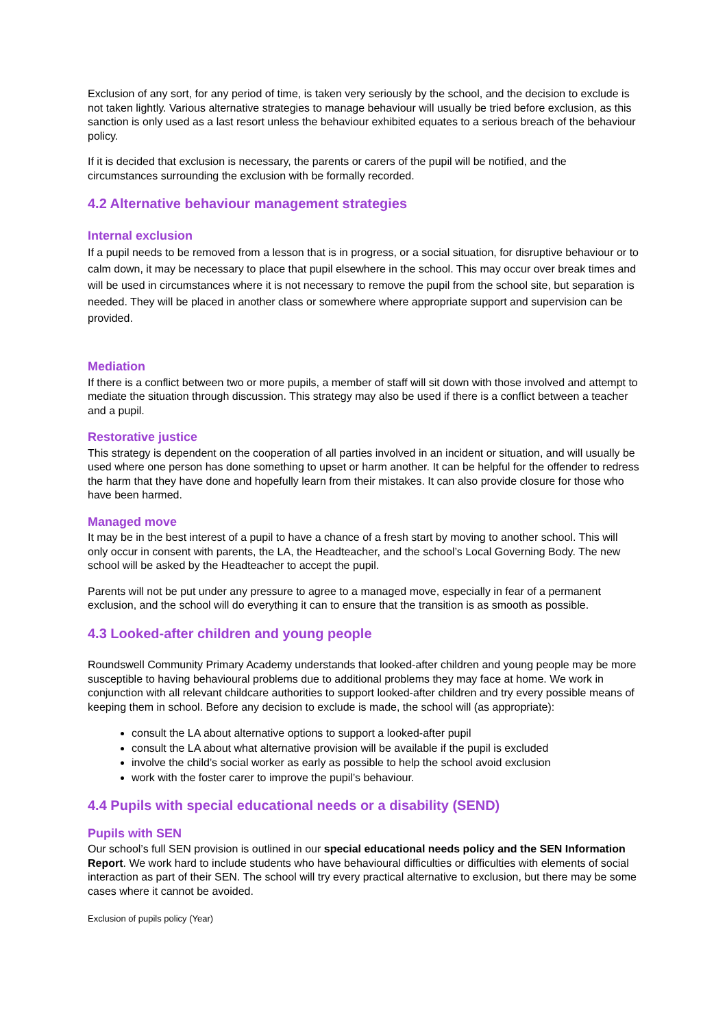Exclusion of any sort, for any period of time, is taken very seriously by the school, and the decision to exclude is not taken lightly. Various alternative strategies to manage behaviour will usually be tried before exclusion, as this sanction is only used as a last resort unless the behaviour exhibited equates to a serious breach of the behaviour policy.
If it is decided that exclusion is necessary, the parents or carers of the pupil will be notified, and the circumstances surrounding the exclusion with be formally recorded.
4.2 Alternative behaviour management strategies
Internal exclusion
If a pupil needs to be removed from a lesson that is in progress, or a social situation, for disruptive behaviour or to calm down, it may be necessary to place that pupil elsewhere in the school. This may occur over break times and will be used in circumstances where it is not necessary to remove the pupil from the school site, but separation is needed. They will be placed in another class or somewhere where appropriate support and supervision can be provided.
Mediation
If there is a conflict between two or more pupils, a member of staff will sit down with those involved and attempt to mediate the situation through discussion. This strategy may also be used if there is a conflict between a teacher and a pupil.
Restorative justice
This strategy is dependent on the cooperation of all parties involved in an incident or situation, and will usually be used where one person has done something to upset or harm another. It can be helpful for the offender to redress the harm that they have done and hopefully learn from their mistakes. It can also provide closure for those who have been harmed.
Managed move
It may be in the best interest of a pupil to have a chance of a fresh start by moving to another school. This will only occur in consent with parents, the LA, the Headteacher, and the school’s Local Governing Body. The new school will be asked by the Headteacher to accept the pupil.
Parents will not be put under any pressure to agree to a managed move, especially in fear of a permanent exclusion, and the school will do everything it can to ensure that the transition is as smooth as possible.
4.3 Looked-after children and young people
Roundswell Community Primary Academy understands that looked-after children and young people may be more susceptible to having behavioural problems due to additional problems they may face at home. We work in conjunction with all relevant childcare authorities to support looked-after children and try every possible means of keeping them in school. Before any decision to exclude is made, the school will (as appropriate):
consult the LA about alternative options to support a looked-after pupil
consult the LA about what alternative provision will be available if the pupil is excluded
involve the child’s social worker as early as possible to help the school avoid exclusion
work with the foster carer to improve the pupil’s behaviour.
4.4 Pupils with special educational needs or a disability (SEND)
Pupils with SEN
Our school’s full SEN provision is outlined in our special educational needs policy and the SEN Information Report. We work hard to include students who have behavioural difficulties or difficulties with elements of social interaction as part of their SEN. The school will try every practical alternative to exclusion, but there may be some cases where it cannot be avoided.
Exclusion of pupils policy (Year)